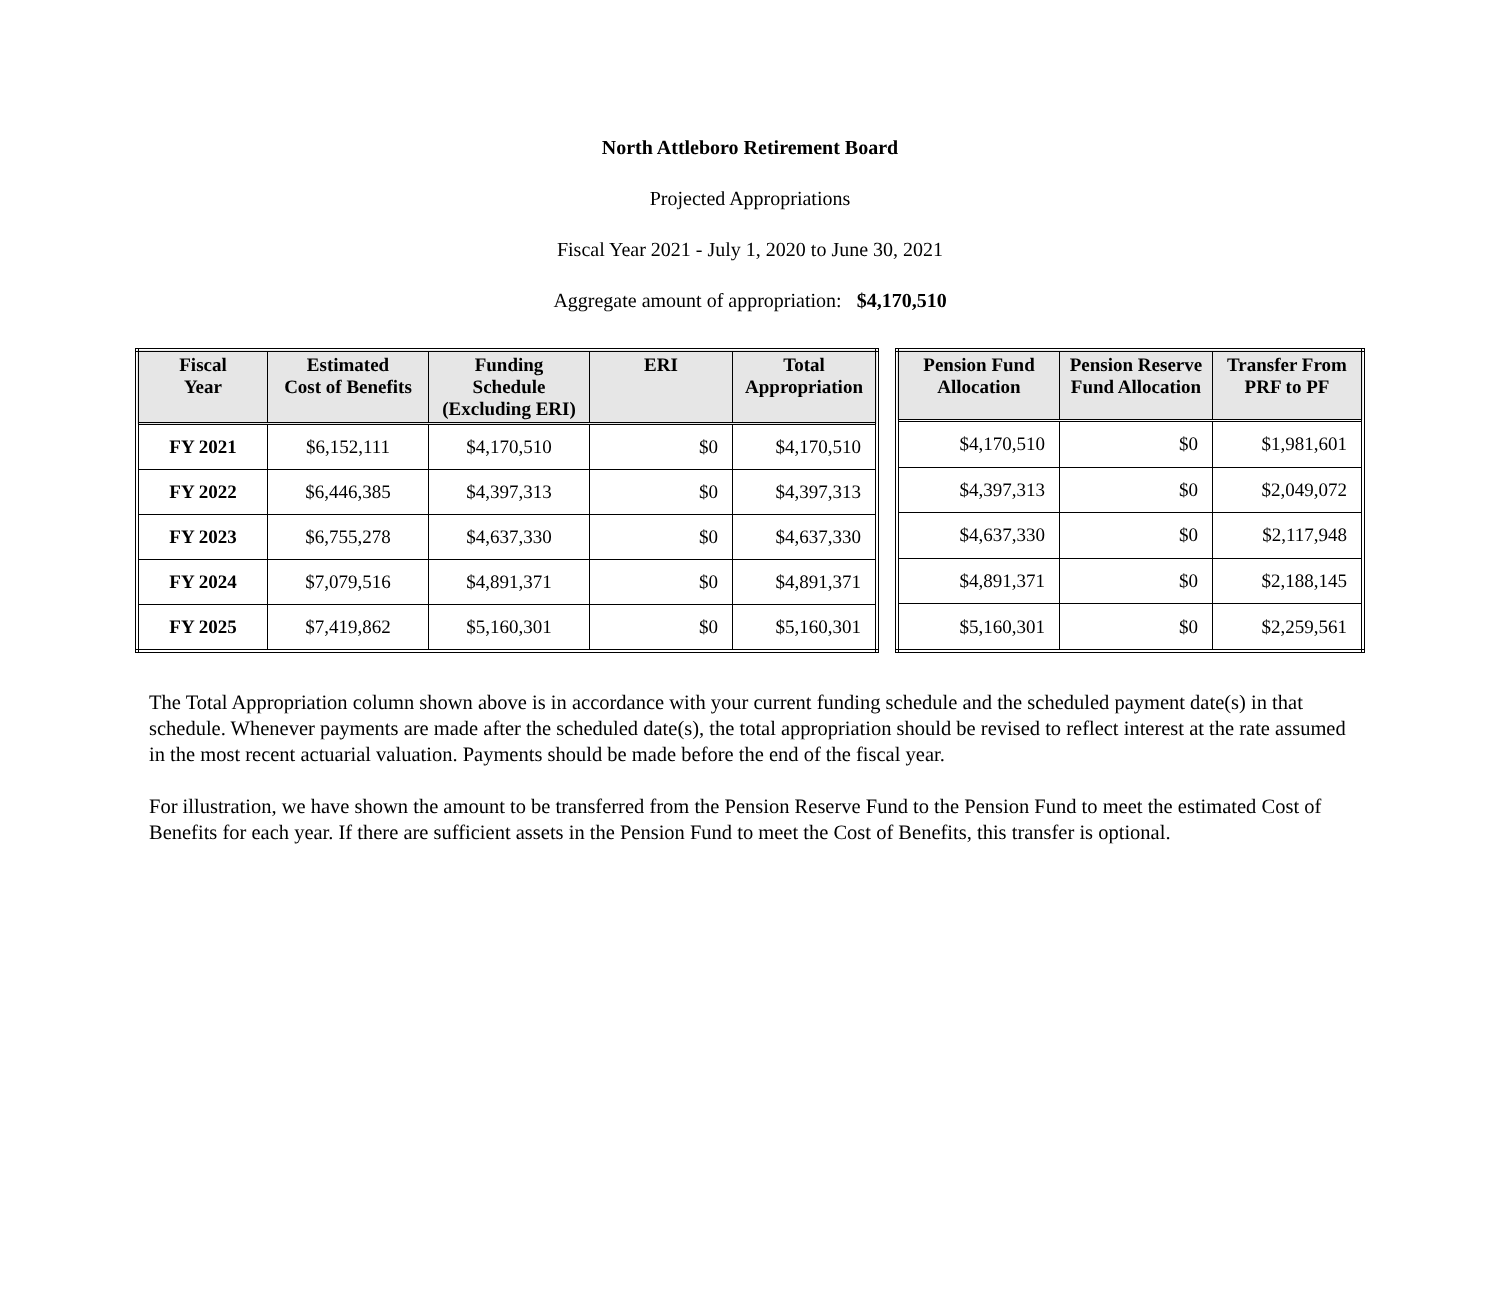North Attleboro Retirement Board
Projected Appropriations
Fiscal Year 2021 - July 1, 2020 to June 30, 2021
Aggregate amount of appropriation: $4,170,510
| Fiscal Year | Estimated Cost of Benefits | Funding Schedule (Excluding ERI) | ERI | Total Appropriation |
| --- | --- | --- | --- | --- |
| FY 2021 | $6,152,111 | $4,170,510 | $0 | $4,170,510 |
| FY 2022 | $6,446,385 | $4,397,313 | $0 | $4,397,313 |
| FY 2023 | $6,755,278 | $4,637,330 | $0 | $4,637,330 |
| FY 2024 | $7,079,516 | $4,891,371 | $0 | $4,891,371 |
| FY 2025 | $7,419,862 | $5,160,301 | $0 | $5,160,301 |
| Pension Fund Allocation | Pension Reserve Fund Allocation | Transfer From PRF to PF |
| --- | --- | --- |
| $4,170,510 | $0 | $1,981,601 |
| $4,397,313 | $0 | $2,049,072 |
| $4,637,330 | $0 | $2,117,948 |
| $4,891,371 | $0 | $2,188,145 |
| $5,160,301 | $0 | $2,259,561 |
The Total Appropriation column shown above is in accordance with your current funding schedule and the scheduled payment date(s) in that schedule. Whenever payments are made after the scheduled date(s), the total appropriation should be revised to reflect interest at the rate assumed in the most recent actuarial valuation. Payments should be made before the end of the fiscal year.
For illustration, we have shown the amount to be transferred from the Pension Reserve Fund to the Pension Fund to meet the estimated Cost of Benefits for each year. If there are sufficient assets in the Pension Fund to meet the Cost of Benefits, this transfer is optional.